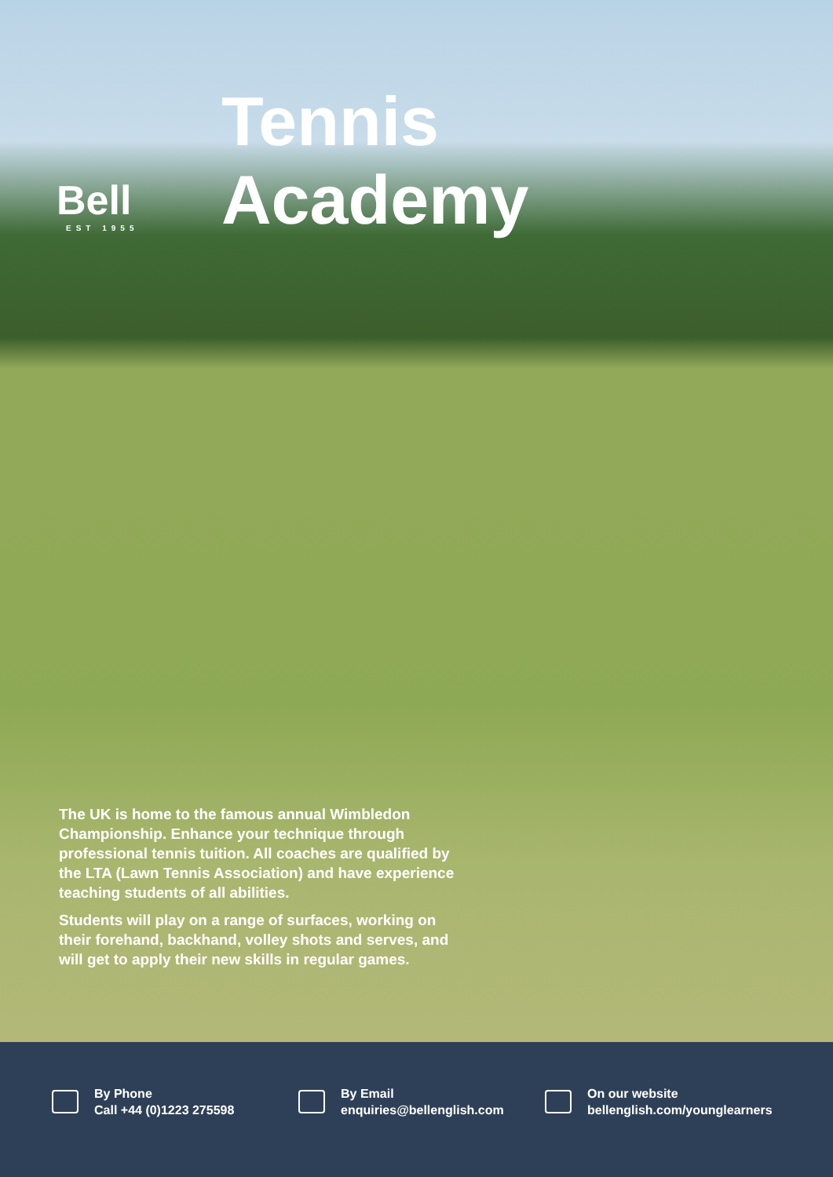Bell
EST 1955
Tennis
Academy
The UK is home to the famous annual Wimbledon Championship. Enhance your technique through professional tennis tuition. All coaches are qualified by the LTA (Lawn Tennis Association) and have experience teaching students of all abilities.
Students will play on a range of surfaces, working on their forehand, backhand, volley shots and serves, and will get to apply their new skills in regular games.
By Phone
Call +44 (0)1223 275598
By Email
enquiries@bellenglish.com
On our website
bellenglish.com/younglearners